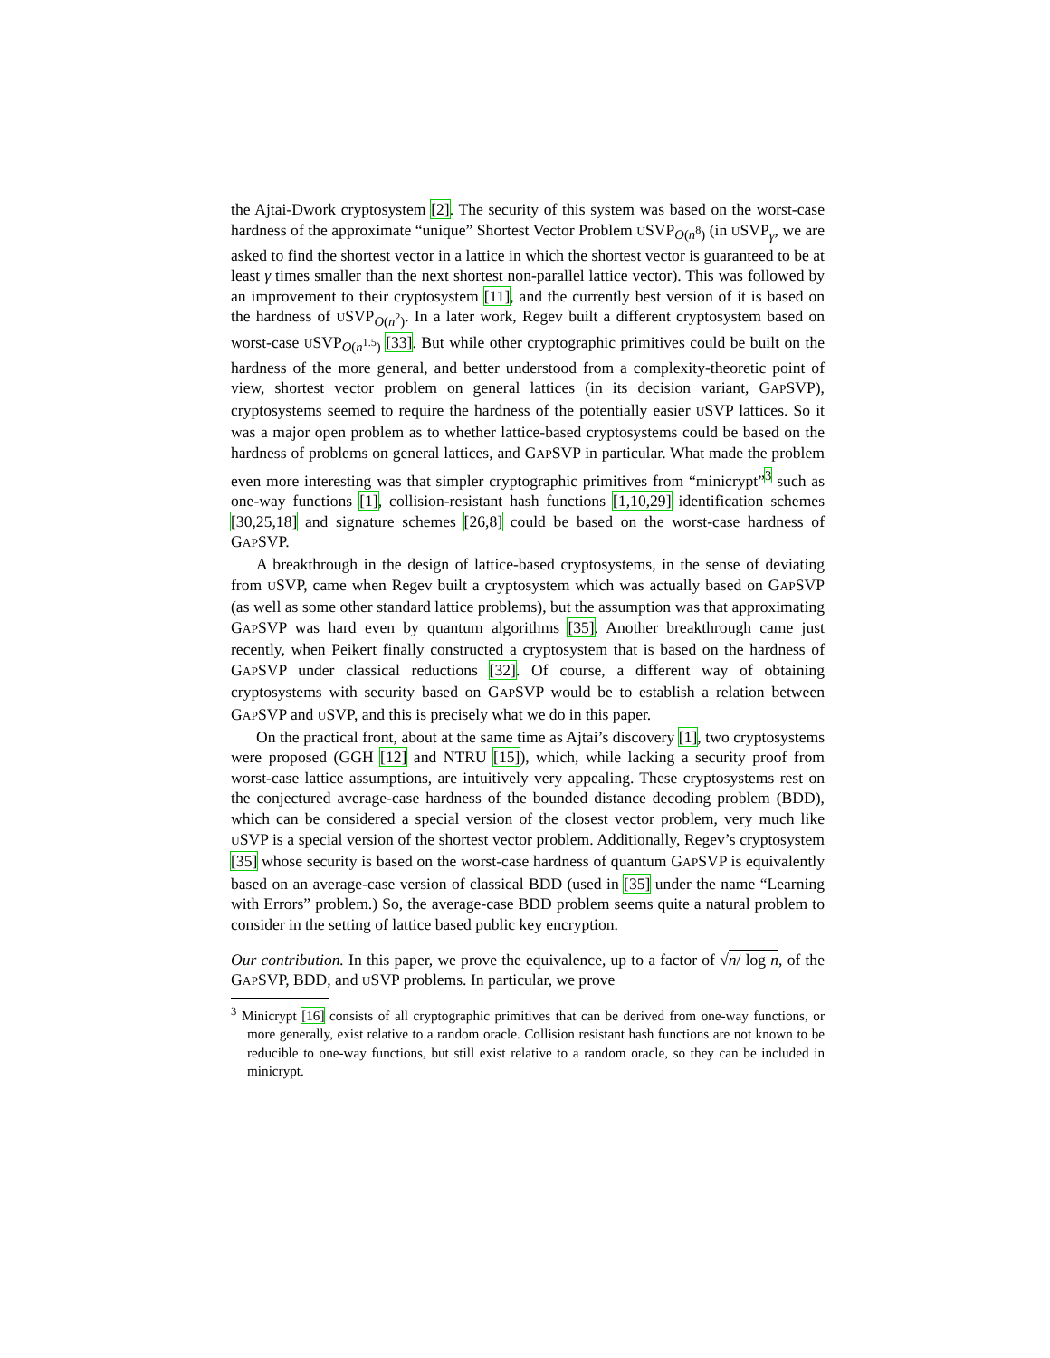the Ajtai-Dwork cryptosystem [2]. The security of this system was based on the worst-case hardness of the approximate “unique” Shortest Vector Problem USVP<sub>O(n<sup>8</sup>)</sub> (in USVP<sub>γ</sub>, we are asked to find the shortest vector in a lattice in which the shortest vector is guaranteed to be at least γ times smaller than the next shortest non-parallel lattice vector). This was followed by an improvement to their cryptosystem [11], and the currently best version of it is based on the hardness of USVP<sub>O(n<sup>2</sup>)</sub>. In a later work, Regev built a different cryptosystem based on worst-case USVP<sub>O(n<sup>1.5</sup>)</sub> [33]. But while other cryptographic primitives could be built on the hardness of the more general, and better understood from a complexity-theoretic point of view, shortest vector problem on general lattices (in its decision variant, GAPSVP), cryptosystems seemed to require the hardness of the potentially easier USVP lattices. So it was a major open problem as to whether lattice-based cryptosystems could be based on the hardness of problems on general lattices, and GAPSVP in particular. What made the problem even more interesting was that simpler cryptographic primitives from “minicrypt”<sup>3</sup> such as one-way functions [1], collision-resistant hash functions [1,10,29] identification schemes [30,25,18] and signature schemes [26,8] could be based on the worst-case hardness of GAPSVP.
A breakthrough in the design of lattice-based cryptosystems, in the sense of deviating from USVP, came when Regev built a cryptosystem which was actually based on GAPSVP (as well as some other standard lattice problems), but the assumption was that approximating GAPSVP was hard even by quantum algorithms [35]. Another breakthrough came just recently, when Peikert finally constructed a cryptosystem that is based on the hardness of GAPSVP under classical reductions [32]. Of course, a different way of obtaining cryptosystems with security based on GAPSVP would be to establish a relation between GAPSVP and USVP, and this is precisely what we do in this paper.
On the practical front, about at the same time as Ajtai’s discovery [1], two cryptosystems were proposed (GGH [12] and NTRU [15]), which, while lacking a security proof from worst-case lattice assumptions, are intuitively very appealing. These cryptosystems rest on the conjectured average-case hardness of the bounded distance decoding problem (BDD), which can be considered a special version of the closest vector problem, very much like USVP is a special version of the shortest vector problem. Additionally, Regev’s cryptosystem [35] whose security is based on the worst-case hardness of quantum GAPSVP is equivalently based on an average-case version of classical BDD (used in [35] under the name “Learning with Errors” problem.) So, the average-case BDD problem seems quite a natural problem to consider in the setting of lattice based public key encryption.
Our contribution. In this paper, we prove the equivalence, up to a factor of √n/ log n, of the GAPSVP, BDD, and USVP problems. In particular, we prove
<sup>3</sup> Minicrypt [16] consists of all cryptographic primitives that can be derived from one-way functions, or more generally, exist relative to a random oracle. Collision resistant hash functions are not known to be reducible to one-way functions, but still exist relative to a random oracle, so they can be included in minicrypt.